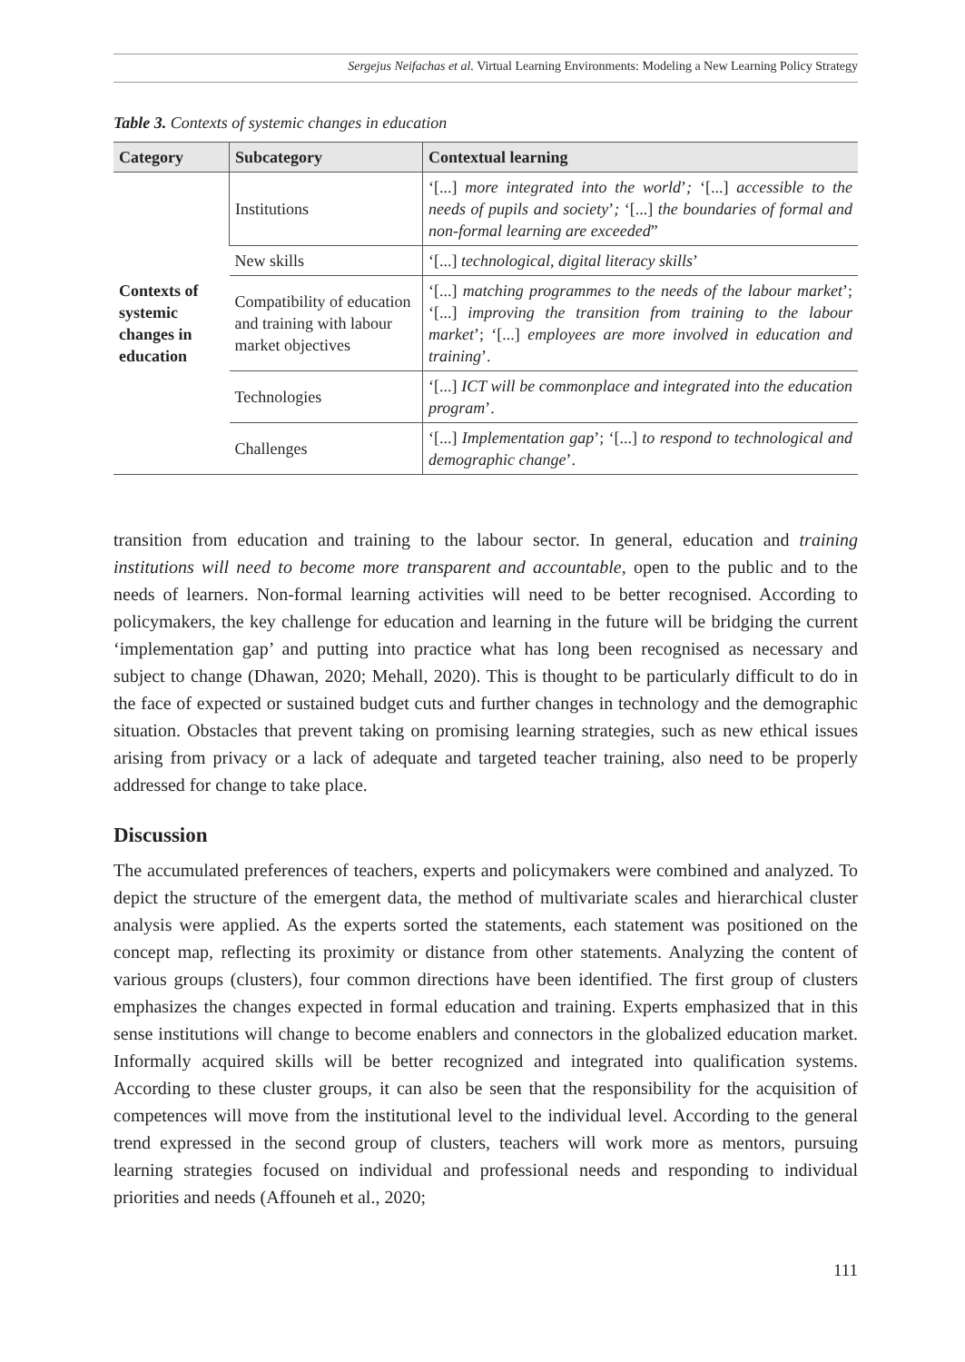Sergejus Neifachas et al. Virtual Learning Environments: Modeling a New Learning Policy Strategy
Table 3. Contexts of systemic changes in education
| Category | Subcategory | Contextual learning |
| --- | --- | --- |
| Contexts of systemic changes in education | Institutions | ‘[...] more integrated into the world ’ ; ‘[...] accessible to the needs of pupils and society ’ ; ‘[...] the boundaries of formal and non-formal learning are exceeded ” |
| | New skills | ‘[...] technological, digital literacy skills ’ |
| | Compatibility of education and training with labour market objectives | ‘[...] matching programmes to the needs of the labour market ’; ‘[...] improving the transition from training to the labour market ’; ‘[...] employees are more involved in education and training ’. |
| | Technologies | ‘[...] ICT will be commonplace and integrated into the education program ’. |
| | Challenges | ‘[...] Implementation gap ’; ‘[...] to respond to technological and demographic change ’. |
transition from education and training to the labour sector. In general, education and training institutions will need to become more transparent and accountable, open to the public and to the needs of learners. Non-formal learning activities will need to be better recognised. According to policymakers, the key challenge for education and learning in the future will be bridging the current ‘implementation gap’ and putting into practice what has long been recognised as necessary and subject to change (Dhawan, 2020; Mehall, 2020). This is thought to be particularly difficult to do in the face of expected or sustained budget cuts and further changes in technology and the demographic situation. Obstacles that prevent taking on promising learning strategies, such as new ethical issues arising from privacy or a lack of adequate and targeted teacher training, also need to be properly addressed for change to take place.
Discussion
The accumulated preferences of teachers, experts and policymakers were combined and analyzed. To depict the structure of the emergent data, the method of multivariate scales and hierarchical cluster analysis were applied. As the experts sorted the statements, each statement was positioned on the concept map, reflecting its proximity or distance from other statements. Analyzing the content of various groups (clusters), four common directions have been identified. The first group of clusters emphasizes the changes expected in formal education and training. Experts emphasized that in this sense institutions will change to become enablers and connectors in the globalized education market. Informally acquired skills will be better recognized and integrated into qualification systems. According to these cluster groups, it can also be seen that the responsibility for the acquisition of competences will move from the institutional level to the individual level. According to the general trend expressed in the second group of clusters, teachers will work more as mentors, pursuing learning strategies focused on individual and professional needs and responding to individual priorities and needs (Affouneh et al., 2020;
111